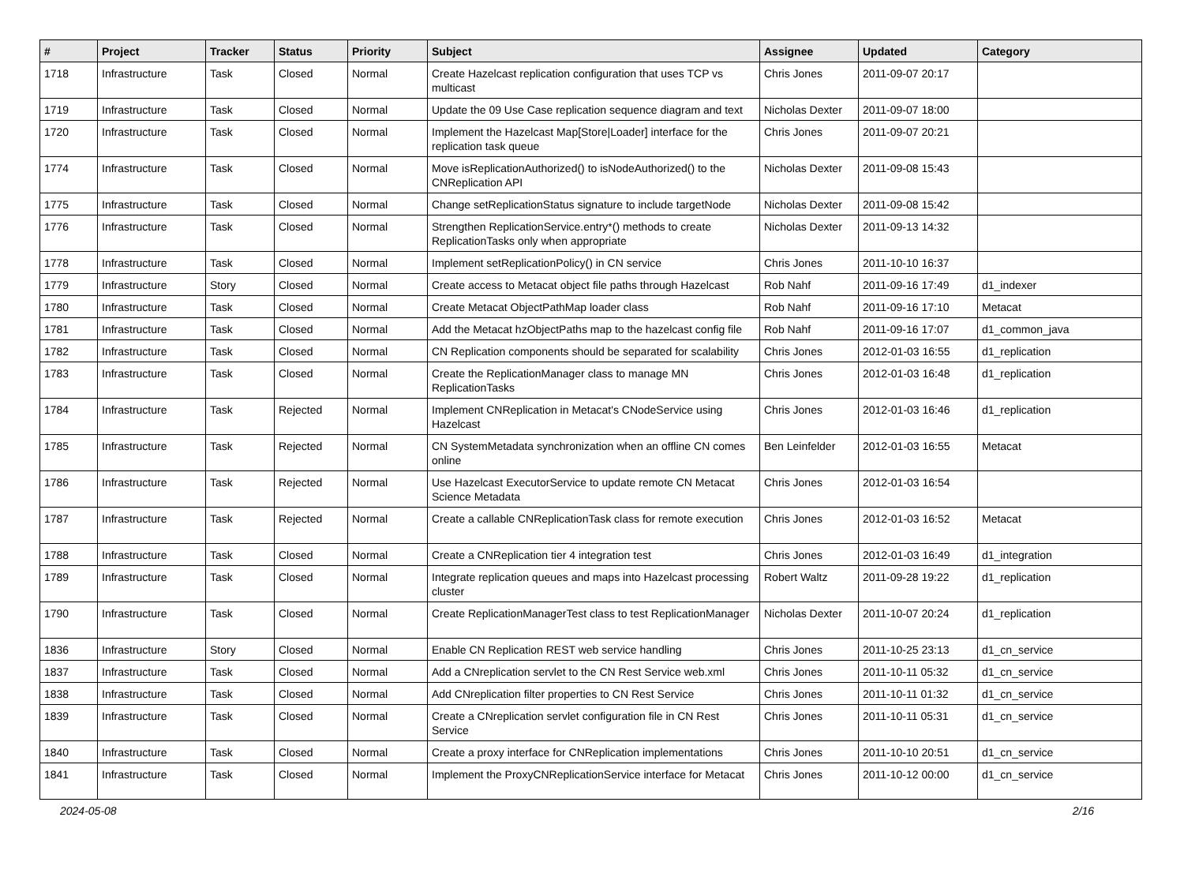| # | Project | Tracker | Status | Priority | Subject | Assignee | Updated | Category |
| --- | --- | --- | --- | --- | --- | --- | --- | --- |
| 1718 | Infrastructure | Task | Closed | Normal | Create Hazelcast replication configuration that uses TCP vs multicast | Chris Jones | 2011-09-07 20:17 | |
| 1719 | Infrastructure | Task | Closed | Normal | Update the 09 Use Case replication sequence diagram and text | Nicholas Dexter | 2011-09-07 18:00 | |
| 1720 | Infrastructure | Task | Closed | Normal | Implement the Hazelcast Map[Store/Loader] interface for the replication task queue | Chris Jones | 2011-09-07 20:21 | |
| 1774 | Infrastructure | Task | Closed | Normal | Move isReplicationAuthorized() to isNodeAuthorized() to the CNReplication API | Nicholas Dexter | 2011-09-08 15:43 | |
| 1775 | Infrastructure | Task | Closed | Normal | Change setReplicationStatus signature to include targetNode | Nicholas Dexter | 2011-09-08 15:42 | |
| 1776 | Infrastructure | Task | Closed | Normal | Strengthen ReplicationService.entry*() methods to create ReplicationTasks only when appropriate | Nicholas Dexter | 2011-09-13 14:32 | |
| 1778 | Infrastructure | Task | Closed | Normal | Implement setReplicationPolicy() in CN service | Chris Jones | 2011-10-10 16:37 | |
| 1779 | Infrastructure | Story | Closed | Normal | Create access to Metacat object file paths through Hazelcast | Rob Nahf | 2011-09-16 17:49 | d1_indexer |
| 1780 | Infrastructure | Task | Closed | Normal | Create Metacat ObjectPathMap loader class | Rob Nahf | 2011-09-16 17:10 | Metacat |
| 1781 | Infrastructure | Task | Closed | Normal | Add the Metacat hzObjectPaths map to the hazelcast config file | Rob Nahf | 2011-09-16 17:07 | d1_common_java |
| 1782 | Infrastructure | Task | Closed | Normal | CN Replication components should be separated for scalability | Chris Jones | 2012-01-03 16:55 | d1_replication |
| 1783 | Infrastructure | Task | Closed | Normal | Create the ReplicationManager class to manage MN ReplicationTasks | Chris Jones | 2012-01-03 16:48 | d1_replication |
| 1784 | Infrastructure | Task | Rejected | Normal | Implement CNReplication in Metacat's CNodeService using Hazelcast | Chris Jones | 2012-01-03 16:46 | d1_replication |
| 1785 | Infrastructure | Task | Rejected | Normal | CN SystemMetadata synchronization when an offline CN comes online | Ben Leinfelder | 2012-01-03 16:55 | Metacat |
| 1786 | Infrastructure | Task | Rejected | Normal | Use Hazelcast ExecutorService to update remote CN Metacat Science Metadata | Chris Jones | 2012-01-03 16:54 | |
| 1787 | Infrastructure | Task | Rejected | Normal | Create a callable CNReplicationTask class for remote execution | Chris Jones | 2012-01-03 16:52 | Metacat |
| 1788 | Infrastructure | Task | Closed | Normal | Create a CNReplication tier 4 integration test | Chris Jones | 2012-01-03 16:49 | d1_integration |
| 1789 | Infrastructure | Task | Closed | Normal | Integrate replication queues and maps into Hazelcast processing cluster | Robert Waltz | 2011-09-28 19:22 | d1_replication |
| 1790 | Infrastructure | Task | Closed | Normal | Create ReplicationManagerTest class to test ReplicationManager | Nicholas Dexter | 2011-10-07 20:24 | d1_replication |
| 1836 | Infrastructure | Story | Closed | Normal | Enable CN Replication REST web service handling | Chris Jones | 2011-10-25 23:13 | d1_cn_service |
| 1837 | Infrastructure | Task | Closed | Normal | Add a CNreplication servlet to the CN Rest Service web.xml | Chris Jones | 2011-10-11 05:32 | d1_cn_service |
| 1838 | Infrastructure | Task | Closed | Normal | Add CNreplication filter properties to CN Rest Service | Chris Jones | 2011-10-11 01:32 | d1_cn_service |
| 1839 | Infrastructure | Task | Closed | Normal | Create a CNreplication servlet configuration file in CN Rest Service | Chris Jones | 2011-10-11 05:31 | d1_cn_service |
| 1840 | Infrastructure | Task | Closed | Normal | Create a proxy interface for CNReplication implementations | Chris Jones | 2011-10-10 20:51 | d1_cn_service |
| 1841 | Infrastructure | Task | Closed | Normal | Implement the ProxyCNReplicationService interface for Metacat | Chris Jones | 2011-10-12 00:00 | d1_cn_service |
2024-05-08 2/16